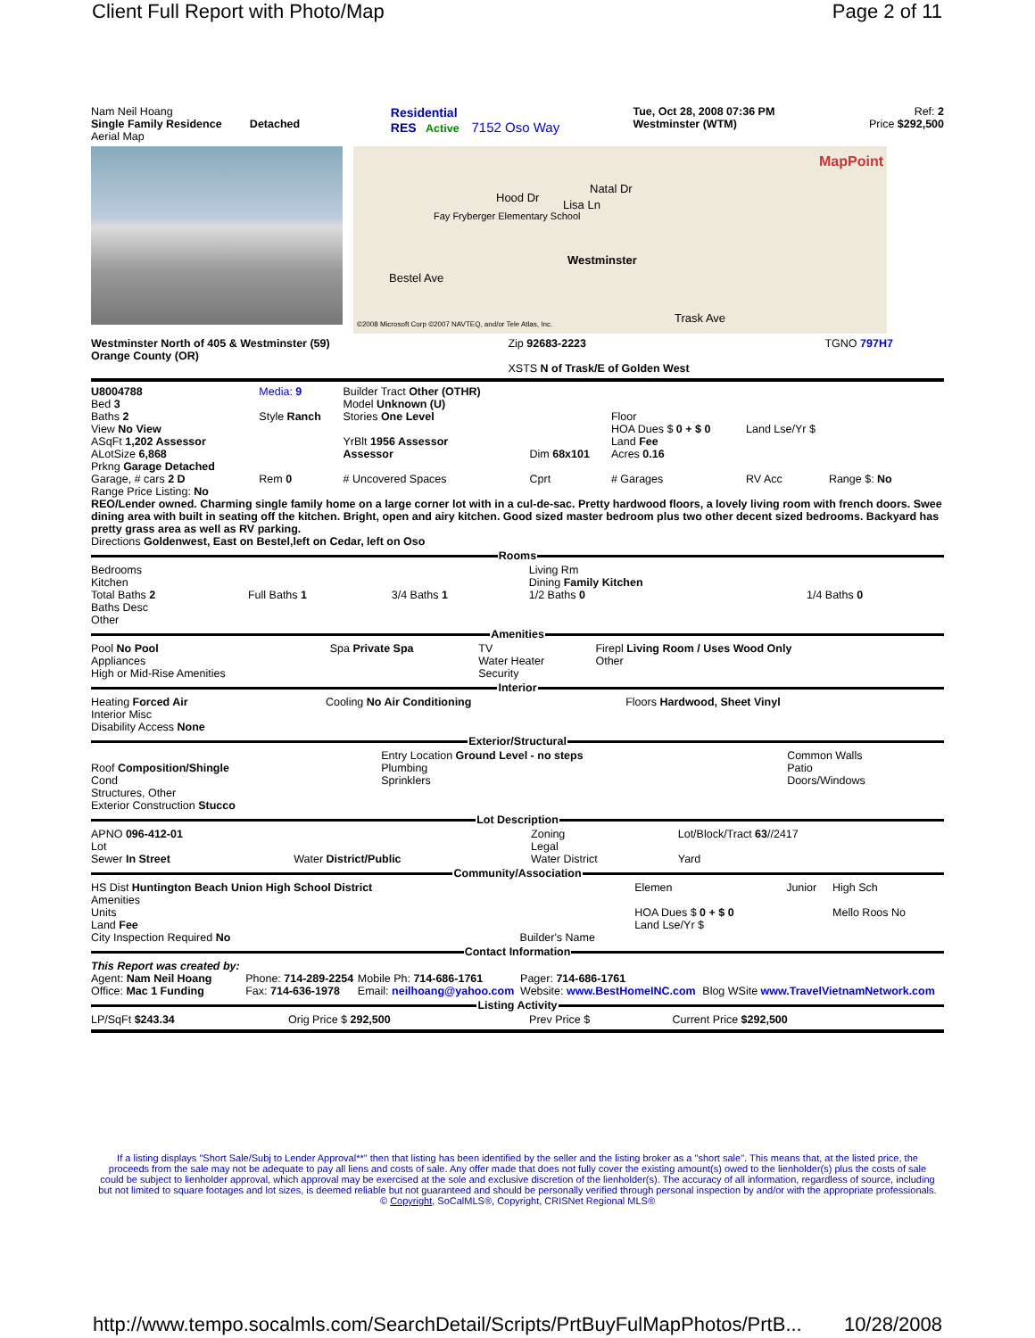Client Full Report with Photo/Map Page 2 of 11
| Nam Neil Hoang Single Family Residence Detached Aerial Map | Residential RES Active 7152 Oso Way | Tue, Oct 28, 2008 07:36 PM Westminster (WTM) | Ref: 2 Price $292,500 |
Bestel Ave
Westminster
Hood Dr
Lisa Ln
Natal Dr
Fay Fryberger Elementary School
Trask Ave
MapPoint
©2008 Microsoft Corp ©2007 NAVTEQ, and/or Tele Atlas, Inc.
| Westminster North of 405 & Westminster (59) Orange County (OR) | Zip 92683-2223 XSTS N of Trask/E of Golden West | TGNO 797H7 |
| U8004788 Bed 3 Baths 2 View No View ASqFt 1,202 Assessor ALotSize 6,868 Prkng Garage Detached | Media: 9 Style Ranch | Builder Tract Other (OTHR) Model Unknown (U) Stories One Level YrBlt 1956 Assessor Assessor | Dim 68x101 | Floor HOA Dues $ 0 + $ 0 Land Fee Acres 0.16 | Land Lse/Yr $ |
| Garage, # cars 2 D | Rem 0 | # Uncovered Spaces | Cprt | # Garages | RV Acc Range $: No |
Range Price Listing: No
REO/Lender owned. Charming single family home on a large corner lot with in a cul-de-sac. Pretty hardwood floors, a lovely living room with french doors. Swee dining area with built in seating off the kitchen. Bright, open and airy kitchen. Good sized master bedroom plus two other decent sized bedrooms. Backyard has pretty grass area as well as RV parking.
Directions Goldenwest, East on Bestel,left on Cedar, left on Oso
Rooms
| Bedrooms Kitchen Total Baths 2 Baths Desc Other | Full Baths 1 | 3/4 Baths 1 | Living Rm Dining Family Kitchen 1/2 Baths 0 | 1/4 Baths 0 |
Amenities
| Pool No Pool Appliances High or Mid-Rise Amenities | Spa Private Spa | TV Water Heater Security | Firepl Living Room / Uses Wood Only Other |
Interior
| Heating Forced Air Interior Misc Disability Access None | Cooling No Air Conditioning | Floors Hardwood, Sheet Vinyl |
Exterior/Structural
| Roof Composition/Shingle Cond Structures, Other Exterior Construction Stucco | Entry Location Ground Level - no steps Plumbing Sprinklers | Common Walls Patio Doors/Windows |
Lot Description
| APNO 096-412-01 Lot Sewer In Street | Water District/Public | Zoning Legal Water District | Lot/Block/Tract 63 //2417 Yard |
Community/Association
| HS Dist Huntington Beach Union High School District Amenities Units Land Fee City Inspection Required No | Builder's Name | Elemen HOA Dues $ 0 + $ 0 Land Lse/Yr $ | Junior | High Sch Mello Roos No |
Contact Information
| This Report was created by: Agent: Nam Neil Hoang Office: Mac 1 Funding | Phone: 714-289-2254 Fax: 714-636-1978 | Mobile Ph: 714-686-1761 Email: neilhoang@yahoo.com | Pager: 714-686-1761 Website: www.BestHomeINC.com | Blog WSite www.TravelVietnamNetwork.com |
Listing Activity
| LP/SqFt $243.34 | Orig Price $ 292,500 | Prev Price $ | Current Price $292,500 |
If a listing displays "Short Sale/Subj to Lender Approval**" then that listing has been identified by the seller and the listing broker as a "short sale". This means that, at the listed price, the proceeds from the sale may not be adequate to pay all liens and costs of sale. Any offer made that does not fully cover the existing amount(s) owed to the lienholder(s) plus the costs of sale could be subject to lienholder approval, which approval may be exercised at the sole and exclusive discretion of the lienholder(s). The accuracy of all information, regardless of source, including but not limited to square footages and lot sizes, is deemed reliable but not guaranteed and should be personally verified through personal inspection by and/or with the appropriate professionals. © Copyright, SoCalMLS®, Copyright, CRISNet Regional MLS®
http://www.tempo.socalmls.com/SearchDetail/Scripts/PrtBuyFulMapPhotos/PrtB... 10/28/2008